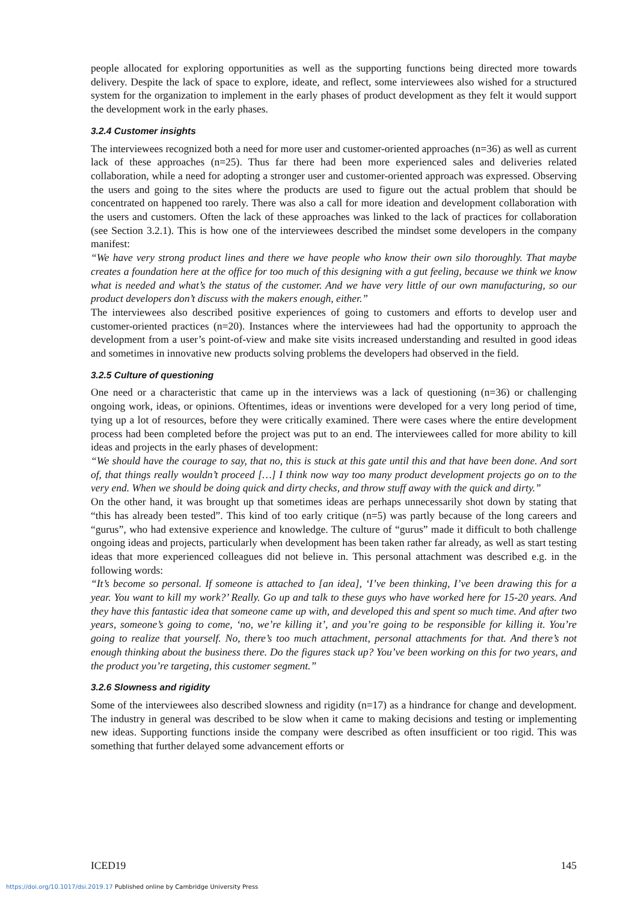people allocated for exploring opportunities as well as the supporting functions being directed more towards delivery. Despite the lack of space to explore, ideate, and reflect, some interviewees also wished for a structured system for the organization to implement in the early phases of product development as they felt it would support the development work in the early phases.
3.2.4 Customer insights
The interviewees recognized both a need for more user and customer-oriented approaches (n=36) as well as current lack of these approaches (n=25). Thus far there had been more experienced sales and deliveries related collaboration, while a need for adopting a stronger user and customer-oriented approach was expressed. Observing the users and going to the sites where the products are used to figure out the actual problem that should be concentrated on happened too rarely. There was also a call for more ideation and development collaboration with the users and customers. Often the lack of these approaches was linked to the lack of practices for collaboration (see Section 3.2.1). This is how one of the interviewees described the mindset some developers in the company manifest:
“We have very strong product lines and there we have people who know their own silo thoroughly. That maybe creates a foundation here at the office for too much of this designing with a gut feeling, because we think we know what is needed and what’s the status of the customer. And we have very little of our own manufacturing, so our product developers don’t discuss with the makers enough, either.”
The interviewees also described positive experiences of going to customers and efforts to develop user and customer-oriented practices (n=20). Instances where the interviewees had had the opportunity to approach the development from a user’s point-of-view and make site visits increased understanding and resulted in good ideas and sometimes in innovative new products solving problems the developers had observed in the field.
3.2.5 Culture of questioning
One need or a characteristic that came up in the interviews was a lack of questioning (n=36) or challenging ongoing work, ideas, or opinions. Oftentimes, ideas or inventions were developed for a very long period of time, tying up a lot of resources, before they were critically examined. There were cases where the entire development process had been completed before the project was put to an end. The interviewees called for more ability to kill ideas and projects in the early phases of development:
“We should have the courage to say, that no, this is stuck at this gate until this and that have been done. And sort of, that things really wouldn’t proceed […] I think now way too many product development projects go on to the very end. When we should be doing quick and dirty checks, and throw stuff away with the quick and dirty.”
On the other hand, it was brought up that sometimes ideas are perhaps unnecessarily shot down by stating that “this has already been tested”. This kind of too early critique (n=5) was partly because of the long careers and “gurus”, who had extensive experience and knowledge. The culture of “gurus” made it difficult to both challenge ongoing ideas and projects, particularly when development has been taken rather far already, as well as start testing ideas that more experienced colleagues did not believe in. This personal attachment was described e.g. in the following words:
“It’s become so personal. If someone is attached to [an idea], ‘I’ve been thinking, I’ve been drawing this for a year. You want to kill my work?’ Really. Go up and talk to these guys who have worked here for 15-20 years. And they have this fantastic idea that someone came up with, and developed this and spent so much time. And after two years, someone’s going to come, ‘no, we’re killing it’, and you’re going to be responsible for killing it. You’re going to realize that yourself. No, there’s too much attachment, personal attachments for that. And there’s not enough thinking about the business there. Do the figures stack up? You’ve been working on this for two years, and the product you’re targeting, this customer segment.”
3.2.6 Slowness and rigidity
Some of the interviewees also described slowness and rigidity (n=17) as a hindrance for change and development. The industry in general was described to be slow when it came to making decisions and testing or implementing new ideas. Supporting functions inside the company were described as often insufficient or too rigid. This was something that further delayed some advancement efforts or
ICED19 145
https://doi.org/10.1017/dsi.2019.17 Published online by Cambridge University Press